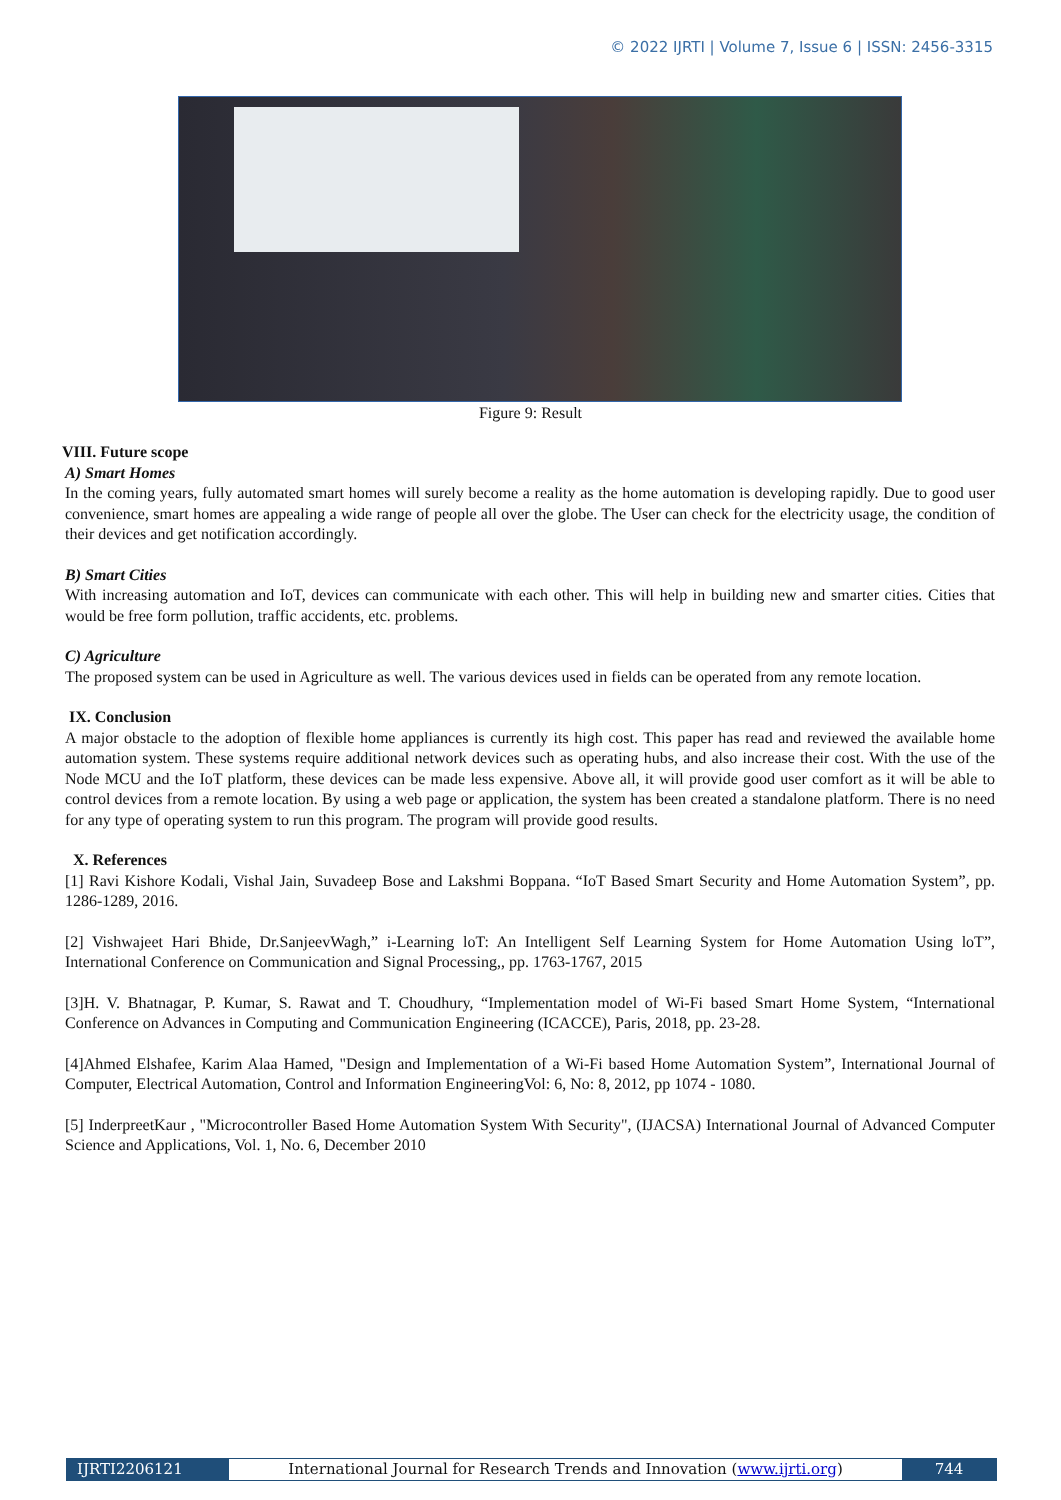© 2022 IJRTI | Volume 7, Issue 6 | ISSN: 2456-3315
Figure 9: Result
VIII. Future scope
A) Smart Homes
In the coming years, fully automated smart homes will surely become a reality as the home automation is developing rapidly. Due to good user convenience, smart homes are appealing a wide range of people all over the globe. The User can check for the electricity usage, the condition of their devices and get notification accordingly.
B) Smart Cities
With increasing automation and IoT, devices can communicate with each other. This will help in building new and smarter cities. Cities that would be free form pollution, traffic accidents, etc. problems.
C) Agriculture
The proposed system can be used in Agriculture as well. The various devices used in fields can be operated from any remote location.
IX. Conclusion
A major obstacle to the adoption of flexible home appliances is currently its high cost. This paper has read and reviewed the available home automation system. These systems require additional network devices such as operating hubs, and also increase their cost. With the use of the Node MCU and the IoT platform, these devices can be made less expensive. Above all, it will provide good user comfort as it will be able to control devices from a remote location. By using a web page or application, the system has been created a standalone platform. There is no need for any type of operating system to run this program. The program will provide good results.
X. References
[1] Ravi Kishore Kodali, Vishal Jain, Suvadeep Bose and Lakshmi Boppana. “IoT Based Smart Security and Home Automation System”, pp. 1286-1289, 2016.
[2] Vishwajeet Hari Bhide, Dr.SanjeevWagh,” i-Learning loT: An Intelligent Self Learning System for Home Automation Using loT”, International Conference on Communication and Signal Processing,, pp. 1763-1767, 2015
[3]H. V. Bhatnagar, P. Kumar, S. Rawat and T. Choudhury, “Implementation model of Wi-Fi based Smart Home System, “International Conference on Advances in Computing and Communication Engineering (ICACCE), Paris, 2018, pp. 23-28.
[4]Ahmed Elshafee, Karim Alaa Hamed, "Design and Implementation of a Wi-Fi based Home Automation System”, International Journal of Computer, Electrical Automation, Control and Information EngineeringVol: 6, No: 8, 2012, pp 1074 - 1080.
[5] InderpreetKaur , "Microcontroller Based Home Automation System With Security", (IJACSA) International Journal of Advanced Computer Science and Applications, Vol. 1, No. 6, December 2010
IJRTI2206121 International Journal for Research Trends and Innovation (www.ijrti.org)
744